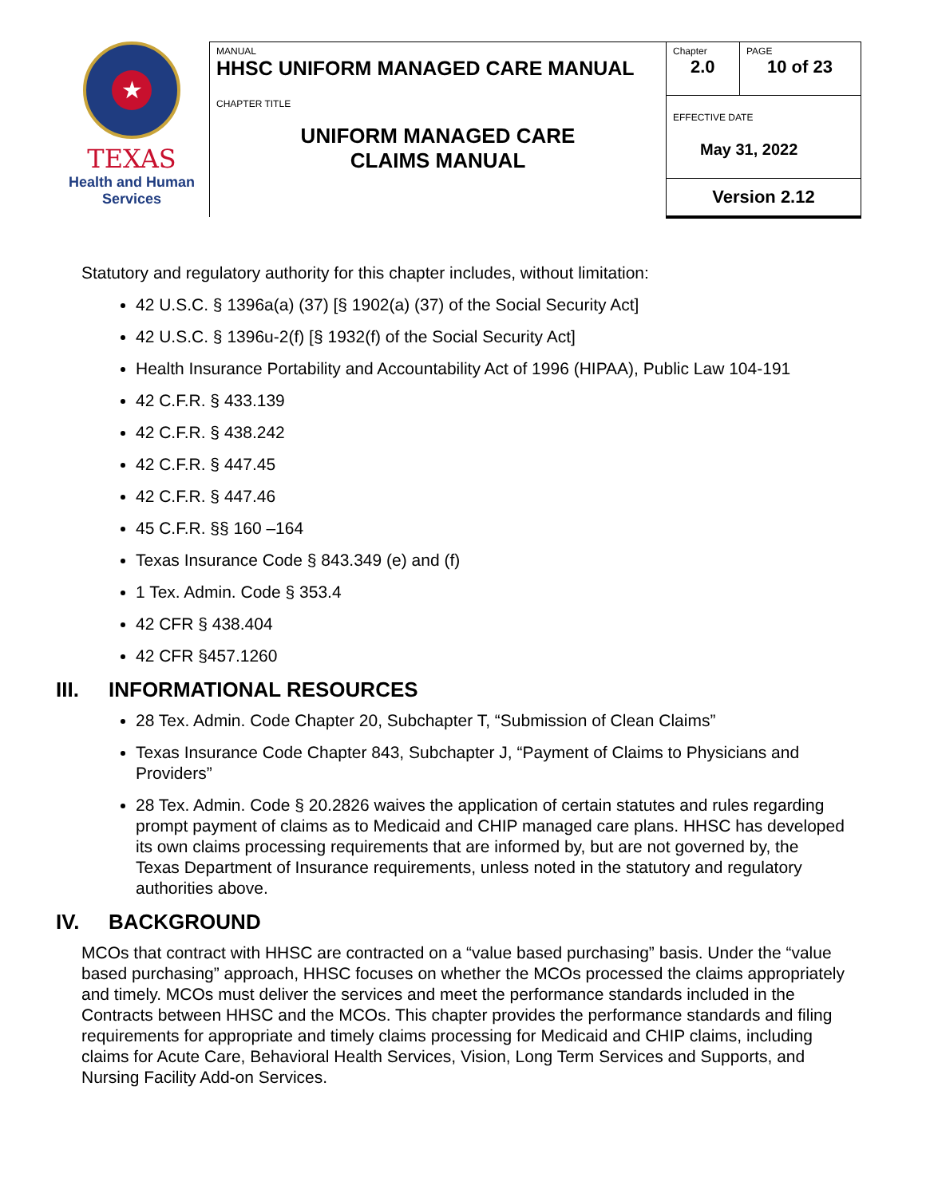★
TEXAS
Health and Human
Services
| MANUAL HHSC UNIFORM MANAGED CARE MANUAL | Chapter 2.0 | PAGE 10 of 23 |
| CHAPTER TITLE UNIFORM MANAGED CARE CLAIMS MANUAL | EFFECTIVE DATE May 31, 2022 | |
| | Version 2.12 | |
Statutory and regulatory authority for this chapter includes, without limitation:
42 U.S.C. § 1396a(a) (37) [§ 1902(a) (37) of the Social Security Act]
42 U.S.C. § 1396u-2(f) [§ 1932(f) of the Social Security Act]
Health Insurance Portability and Accountability Act of 1996 (HIPAA), Public Law 104-191
42 C.F.R. § 433.139
42 C.F.R. § 438.242
42 C.F.R. § 447.45
42 C.F.R. § 447.46
45 C.F.R. §§ 160 –164
Texas Insurance Code § 843.349 (e) and (f)
1 Tex. Admin. Code § 353.4
42 CFR § 438.404
42 CFR §457.1260
III. INFORMATIONAL RESOURCES
28 Tex. Admin. Code Chapter 20, Subchapter T, “Submission of Clean Claims”
Texas Insurance Code Chapter 843, Subchapter J, “Payment of Claims to Physicians and Providers”
28 Tex. Admin. Code § 20.2826 waives the application of certain statutes and rules regarding prompt payment of claims as to Medicaid and CHIP managed care plans. HHSC has developed its own claims processing requirements that are informed by, but are not governed by, the Texas Department of Insurance requirements, unless noted in the statutory and regulatory authorities above.
IV. BACKGROUND
MCOs that contract with HHSC are contracted on a “value based purchasing” basis. Under the “value based purchasing” approach, HHSC focuses on whether the MCOs processed the claims appropriately and timely. MCOs must deliver the services and meet the performance standards included in the Contracts between HHSC and the MCOs. This chapter provides the performance standards and filing requirements for appropriate and timely claims processing for Medicaid and CHIP claims, including claims for Acute Care, Behavioral Health Services, Vision, Long Term Services and Supports, and Nursing Facility Add-on Services.